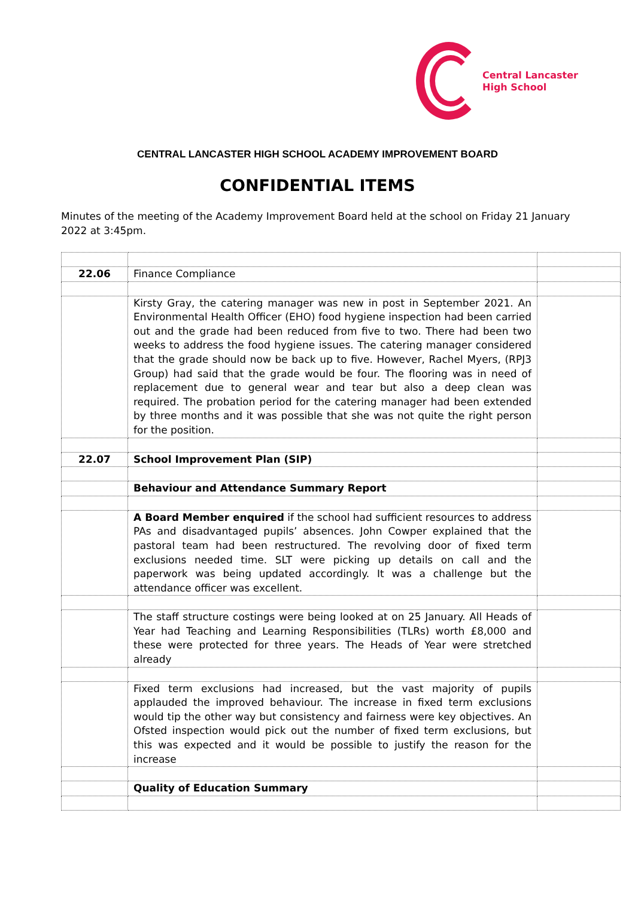Central Lancaster
High School
CENTRAL LANCASTER HIGH SCHOOL ACADEMY IMPROVEMENT BOARD
CONFIDENTIAL ITEMS
Minutes of the meeting of the Academy Improvement Board held at the school on Friday 21 January 2022 at 3:45pm.
| 22.06 | Finance Compliance | |
| | Kirsty Gray, the catering manager was new in post in September 2021. An Environmental Health Officer (EHO) food hygiene inspection had been carried out and the grade had been reduced from five to two. There had been two weeks to address the food hygiene issues. The catering manager considered that the grade should now be back up to five. However, Rachel Myers, (RPJ3 Group) had said that the grade would be four. The flooring was in need of replacement due to general wear and tear but also a deep clean was required. The probation period for the catering manager had been extended by three months and it was possible that she was not quite the right person for the position. | |
| 22.07 | School Improvement Plan (SIP) | |
| | Behaviour and Attendance Summary Report | |
| | A Board Member enquired if the school had sufficient resources to address PAs and disadvantaged pupils’ absences. John Cowper explained that the pastoral team had been restructured. The revolving door of fixed term exclusions needed time. SLT were picking up details on call and the paperwork was being updated accordingly. It was a challenge but the attendance officer was excellent. | |
| | The staff structure costings were being looked at on 25 January. All Heads of Year had Teaching and Learning Responsibilities (TLRs) worth £8,000 and these were protected for three years. The Heads of Year were stretched already | |
| | Fixed term exclusions had increased, but the vast majority of pupils applauded the improved behaviour. The increase in fixed term exclusions would tip the other way but consistency and fairness were key objectives. An Ofsted inspection would pick out the number of fixed term exclusions, but this was expected and it would be possible to justify the reason for the increase | |
| | Quality of Education Summary | |